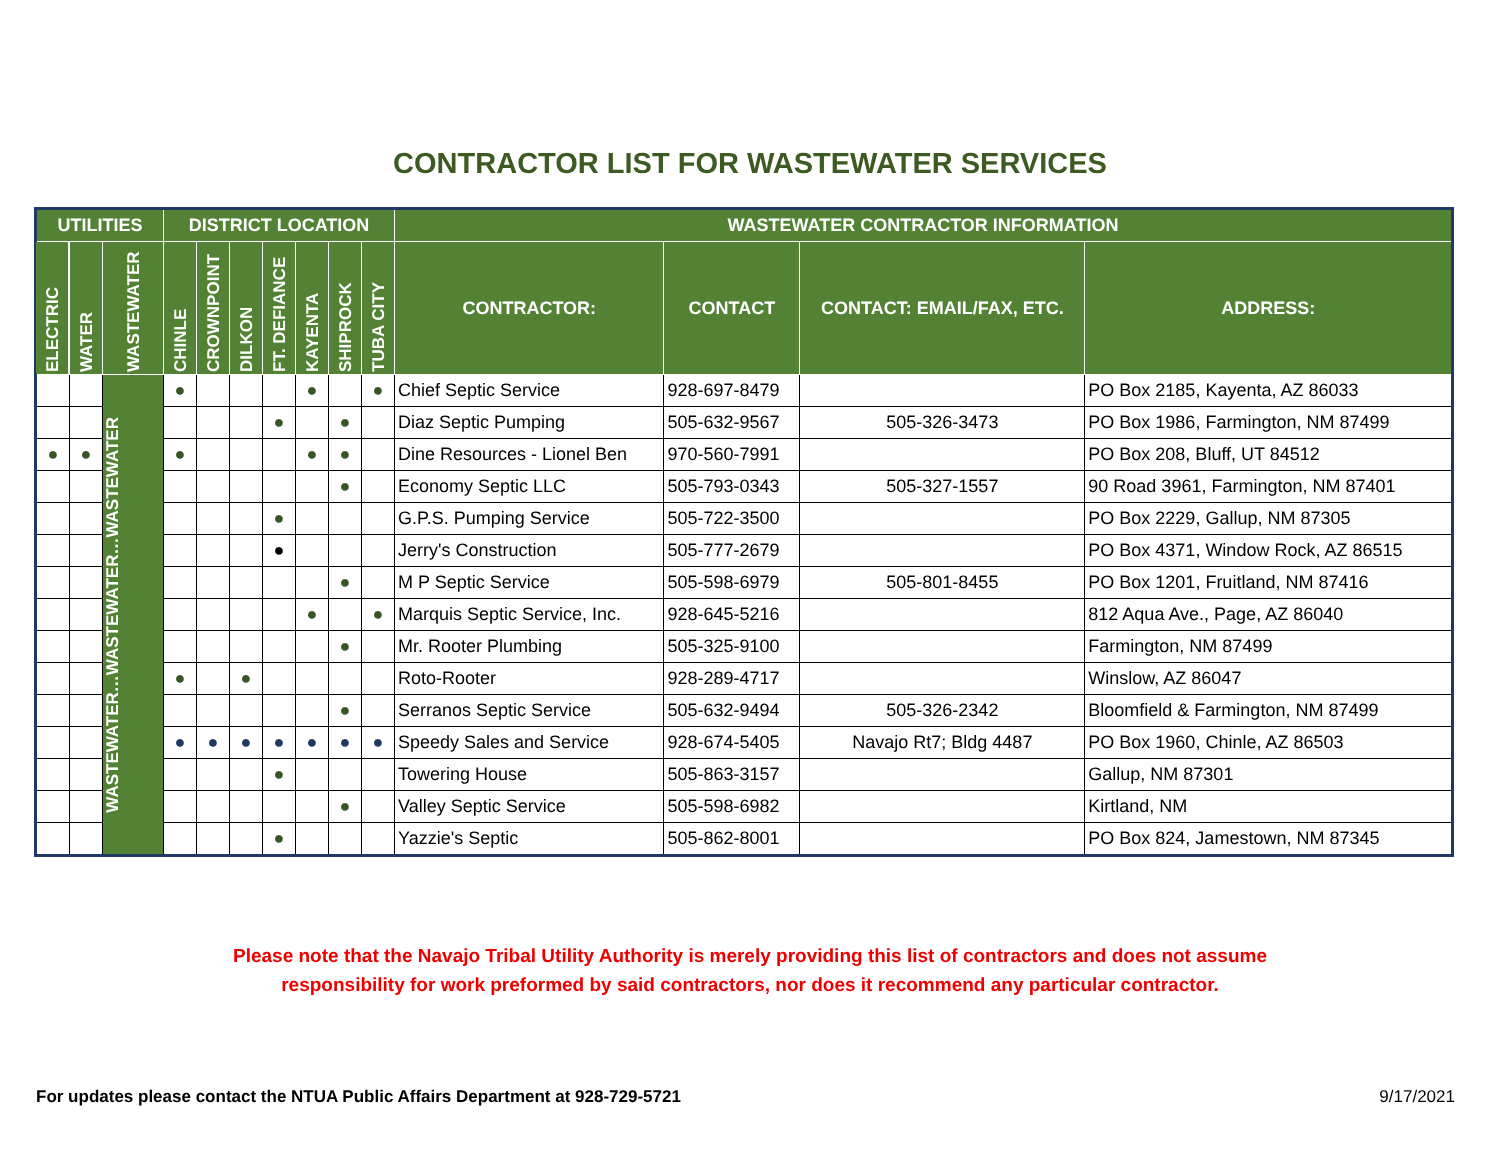CONTRACTOR LIST FOR WASTEWATER SERVICES
| UTILITIES | | | DISTRICT LOCATION | | | | | | | WASTEWATER CONTRACTOR INFORMATION | | | |
| --- | --- | --- | --- | --- | --- | --- | --- | --- | --- | --- | --- | --- | --- |
| ELECTRIC | WATER | WASTEWATER | CHINLE | CROWNPOINT | DILKON | FT. DEFIANCE | KAYENTA | SHIPROCK | TUBA CITY | CONTRACTOR: | CONTACT | CONTACT: EMAIL/FAX, ETC. | ADDRESS: |
| | | WASTEWATER…WASTEWATER…WASTEWATER | ● | | | | ● | | ● | Chief Septic Service | 928-697-8479 | | PO Box 2185, Kayenta, AZ 86033 |
| | | | | | | ● | | ● | | Diaz Septic Pumping | 505-632-9567 | 505-326-3473 | PO Box 1986, Farmington, NM 87499 |
| ● | ● | | ● | | | | ● | ● | | Dine Resources - Lionel Ben | 970-560-7991 | | PO Box 208, Bluff, UT 84512 |
| | | | | | | | | ● | | Economy Septic LLC | 505-793-0343 | 505-327-1557 | 90 Road 3961, Farmington, NM 87401 |
| | | | | | | ● | | | | G.P.S. Pumping Service | 505-722-3500 | | PO Box 2229, Gallup, NM 87305 |
| | | | | | | ● | | | | Jerry's Construction | 505-777-2679 | | PO Box 4371, Window Rock, AZ 86515 |
| | | | | | | | | ● | | M P Septic Service | 505-598-6979 | 505-801-8455 | PO Box 1201, Fruitland, NM 87416 |
| | | | | | | | ● | | ● | Marquis Septic Service, Inc. | 928-645-5216 | | 812 Aqua Ave., Page, AZ 86040 |
| | | | | | | | | ● | | Mr. Rooter Plumbing | 505-325-9100 | | Farmington, NM 87499 |
| | | | ● | | ● | | | | | Roto-Rooter | 928-289-4717 | | Winslow, AZ 86047 |
| | | | | | | | | ● | | Serranos Septic Service | 505-632-9494 | 505-326-2342 | Bloomfield & Farmington, NM 87499 |
| | | | ● | ● | ● | ● | ● | ● | ● | Speedy Sales and Service | 928-674-5405 | Navajo Rt7; Bldg 4487 | PO Box 1960, Chinle, AZ 86503 |
| | | | | | | ● | | | | Towering House | 505-863-3157 | | Gallup, NM 87301 |
| | | | | | | | | ● | | Valley Septic Service | 505-598-6982 | | Kirtland, NM |
| | | | | | | ● | | | | Yazzie's Septic | 505-862-8001 | | PO Box 824, Jamestown, NM 87345 |
Please note that the Navajo Tribal Utility Authority is merely providing this list of contractors and does not assume
responsibility for work preformed by said contractors, nor does it recommend any particular contractor.
For updates please contact the NTUA Public Affairs Department at 928-729-5721 9/17/2021